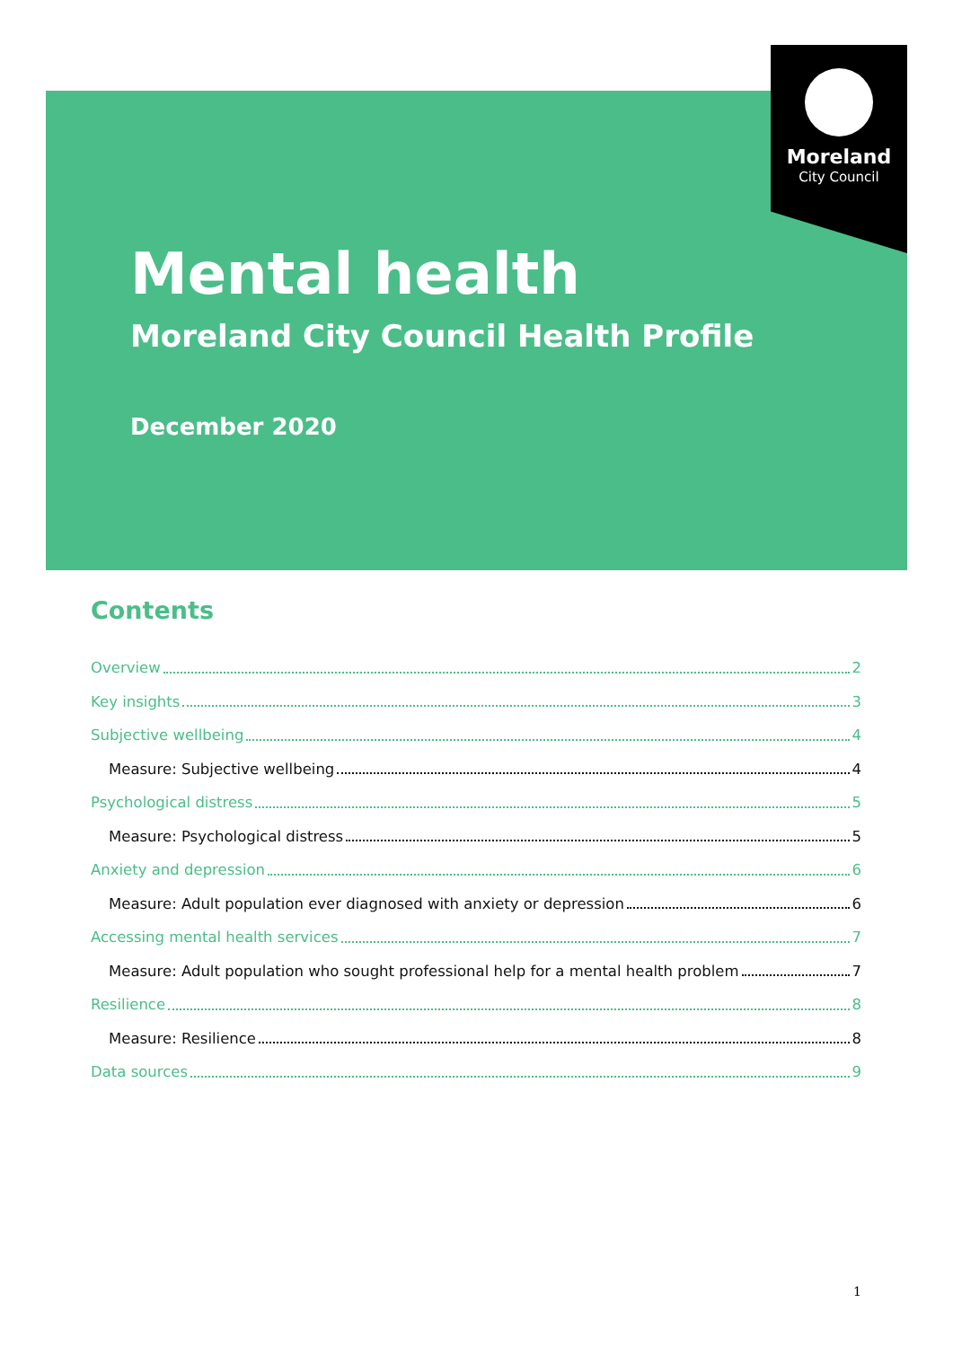Moreland
City Council
Mental health
Moreland City Council Health Profile
December 2020
Contents
Overview 2
Key insights 3
Subjective wellbeing 4
Measure: Subjective wellbeing 4
Psychological distress 5
Measure: Psychological distress 5
Anxiety and depression 6
Measure: Adult population ever diagnosed with anxiety or depression 6
Accessing mental health services 7
Measure: Adult population who sought professional help for a mental health problem 7
Resilience 8
Measure: Resilience 8
Data sources 9
1